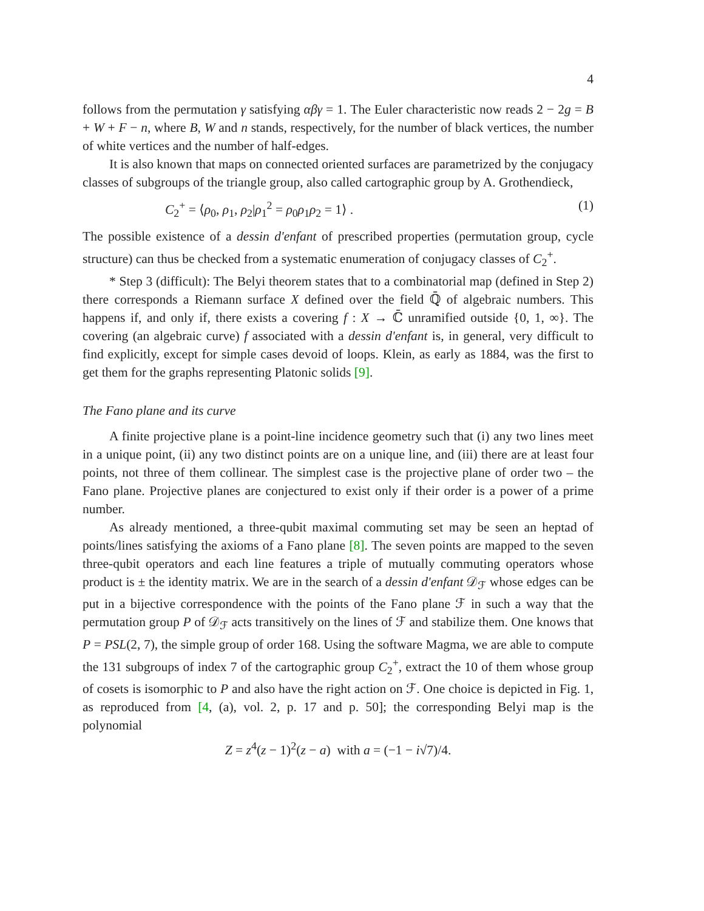4
follows from the permutation γ satisfying αβγ = 1. The Euler characteristic now reads 2 − 2g = B + W + F − n, where B, W and n stands, respectively, for the number of black vertices, the number of white vertices and the number of half-edges.
It is also known that maps on connected oriented surfaces are parametrized by the conjugacy classes of subgroups of the triangle group, also called cartographic group by A. Grothendieck,
C<sub>2</sub><sup>+</sup> = ⟨ρ<sub>0</sub>, ρ<sub>1</sub>, ρ<sub>2</sub>|ρ<sub>1</sub><sup>2</sup> = ρ<sub>0</sub>ρ<sub>1</sub>ρ<sub>2</sub> = 1⟩ . (1)
The possible existence of a dessin d'enfant of prescribed properties (permutation group, cycle structure) can thus be checked from a systematic enumeration of conjugacy classes of C<sub>2</sub><sup>+</sup>.
* Step 3 (difficult): The Belyi theorem states that to a combinatorial map (defined in Step 2) there corresponds a Riemann surface X defined over the field ℚ̄ of algebraic numbers. This happens if, and only if, there exists a covering f : X → ℂ̄ unramified outside {0, 1, ∞}. The covering (an algebraic curve) f associated with a dessin d'enfant is, in general, very difficult to find explicitly, except for simple cases devoid of loops. Klein, as early as 1884, was the first to get them for the graphs representing Platonic solids [9].
The Fano plane and its curve
A finite projective plane is a point-line incidence geometry such that (i) any two lines meet in a unique point, (ii) any two distinct points are on a unique line, and (iii) there are at least four points, not three of them collinear. The simplest case is the projective plane of order two – the Fano plane. Projective planes are conjectured to exist only if their order is a power of a prime number.
As already mentioned, a three-qubit maximal commuting set may be seen an heptad of points/lines satisfying the axioms of a Fano plane [8]. The seven points are mapped to the seven three-qubit operators and each line features a triple of mutually commuting operators whose product is ± the identity matrix. We are in the search of a dessin d'enfant 𝒟<sub>ℱ</sub> whose edges can be put in a bijective correspondence with the points of the Fano plane ℱ in such a way that the permutation group P of 𝒟<sub>ℱ</sub> acts transitively on the lines of ℱ and stabilize them. One knows that P = PSL(2, 7), the simple group of order 168. Using the software Magma, we are able to compute the 131 subgroups of index 7 of the cartographic group C<sub>2</sub><sup>+</sup>, extract the 10 of them whose group of cosets is isomorphic to P and also have the right action on ℱ. One choice is depicted in Fig. 1, as reproduced from [4, (a), vol. 2, p. 17 and p. 50]; the corresponding Belyi map is the polynomial
Z = z<sup>4</sup>(z − 1)<sup>2</sup>(z − a) with a = (−1 − i√7)/4.